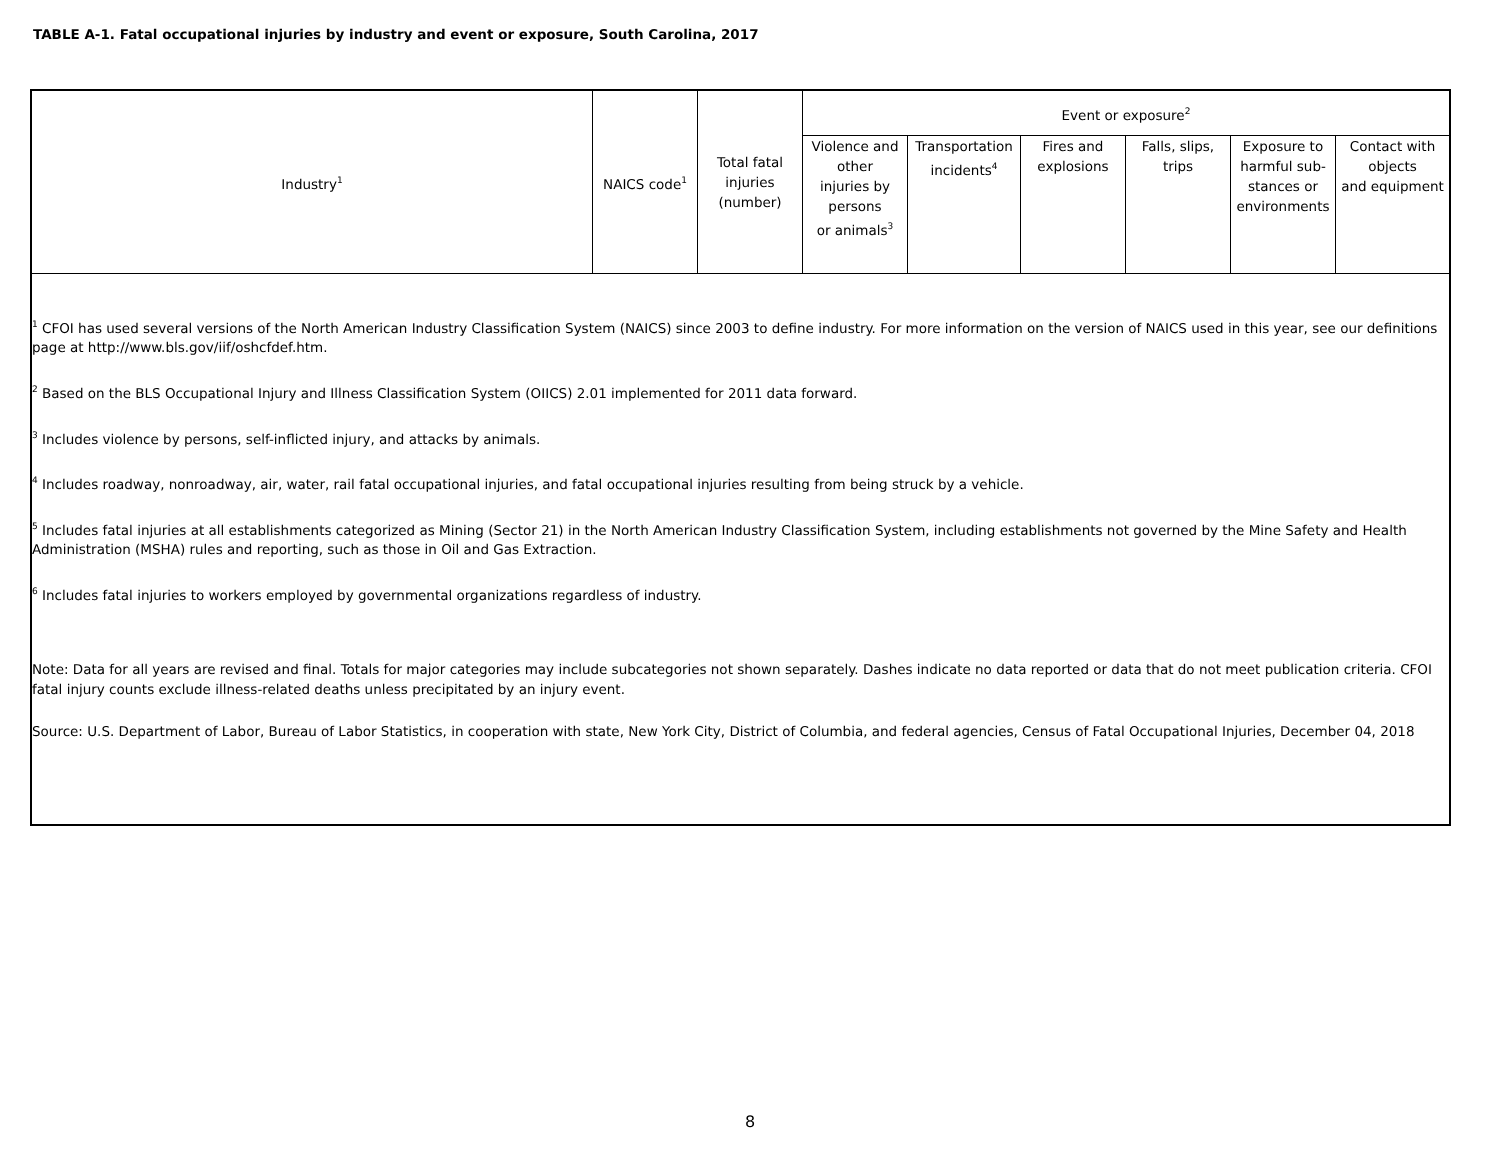TABLE A-1. Fatal occupational injuries by industry and event or exposure, South Carolina, 2017
| Industry<sup>1</sup> | NAICS code<sup>1</sup> | Total fatal injuries (number) | Event or exposure<sup>2</sup> | | | | | |
| --- | --- | --- | --- | --- | --- | --- | --- | --- |
| | | | Violence and other injuries by persons or animals<sup>3</sup> | Transportation incidents<sup>4</sup> | Fires and explosions | Falls, slips, trips | Exposure to harmful sub- stances or environments | Contact with objects and equipment |
<sup>1</sup> CFOI has used several versions of the North American Industry Classification System (NAICS) since 2003 to define industry. For more information on the version of NAICS used in this year, see our definitions page at http://www.bls.gov/iif/oshcfdef.htm.
<sup>2</sup> Based on the BLS Occupational Injury and Illness Classification System (OIICS) 2.01 implemented for 2011 data forward.
<sup>3</sup> Includes violence by persons, self-inflicted injury, and attacks by animals.
<sup>4</sup> Includes roadway, nonroadway, air, water, rail fatal occupational injuries, and fatal occupational injuries resulting from being struck by a vehicle.
<sup>5</sup> Includes fatal injuries at all establishments categorized as Mining (Sector 21) in the North American Industry Classification System, including establishments not governed by the Mine Safety and Health Administration (MSHA) rules and reporting, such as those in Oil and Gas Extraction.
<sup>6</sup> Includes fatal injuries to workers employed by governmental organizations regardless of industry.
Note: Data for all years are revised and final. Totals for major categories may include subcategories not shown separately. Dashes indicate no data reported or data that do not meet publication criteria. CFOI fatal injury counts exclude illness-related deaths unless precipitated by an injury event.
Source: U.S. Department of Labor, Bureau of Labor Statistics, in cooperation with state, New York City, District of Columbia, and federal agencies, Census of Fatal Occupational Injuries, December 04, 2018
8